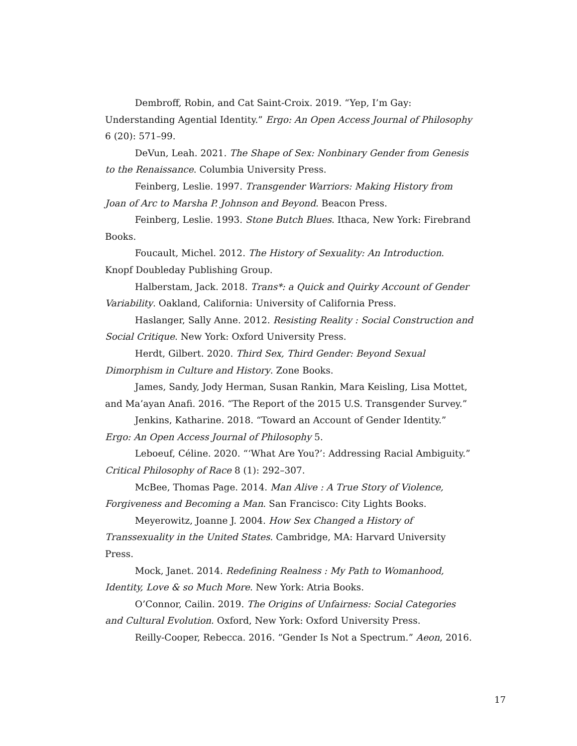Dembroff, Robin, and Cat Saint-Croix. 2019. “Yep, I’m Gay: Understanding Agential Identity.” Ergo: An Open Access Journal of Philosophy 6 (20): 571–99.
DeVun, Leah. 2021. The Shape of Sex: Nonbinary Gender from Genesis to the Renaissance. Columbia University Press.
Feinberg, Leslie. 1997. Transgender Warriors: Making History from Joan of Arc to Marsha P. Johnson and Beyond. Beacon Press.
Feinberg, Leslie. 1993. Stone Butch Blues. Ithaca, New York: Firebrand Books.
Foucault, Michel. 2012. The History of Sexuality: An Introduction. Knopf Doubleday Publishing Group.
Halberstam, Jack. 2018. Trans*: a Quick and Quirky Account of Gender Variability. Oakland, California: University of California Press.
Haslanger, Sally Anne. 2012. Resisting Reality : Social Construction and Social Critique. New York: Oxford University Press.
Herdt, Gilbert. 2020. Third Sex, Third Gender: Beyond Sexual Dimorphism in Culture and History. Zone Books.
James, Sandy, Jody Herman, Susan Rankin, Mara Keisling, Lisa Mottet, and Ma’ayan Anafi. 2016. “The Report of the 2015 U.S. Transgender Survey.”
Jenkins, Katharine. 2018. “Toward an Account of Gender Identity.” Ergo: An Open Access Journal of Philosophy 5.
Leboeuf, Céline. 2020. “‘What Are You?’: Addressing Racial Ambiguity.” Critical Philosophy of Race 8 (1): 292–307.
McBee, Thomas Page. 2014. Man Alive : A True Story of Violence, Forgiveness and Becoming a Man. San Francisco: City Lights Books.
Meyerowitz, Joanne J. 2004. How Sex Changed a History of Transsexuality in the United States. Cambridge, MA: Harvard University Press.
Mock, Janet. 2014. Redefining Realness : My Path to Womanhood, Identity, Love & so Much More. New York: Atria Books.
O’Connor, Cailin. 2019. The Origins of Unfairness: Social Categories and Cultural Evolution. Oxford, New York: Oxford University Press.
Reilly-Cooper, Rebecca. 2016. “Gender Is Not a Spectrum.” Aeon, 2016.
17